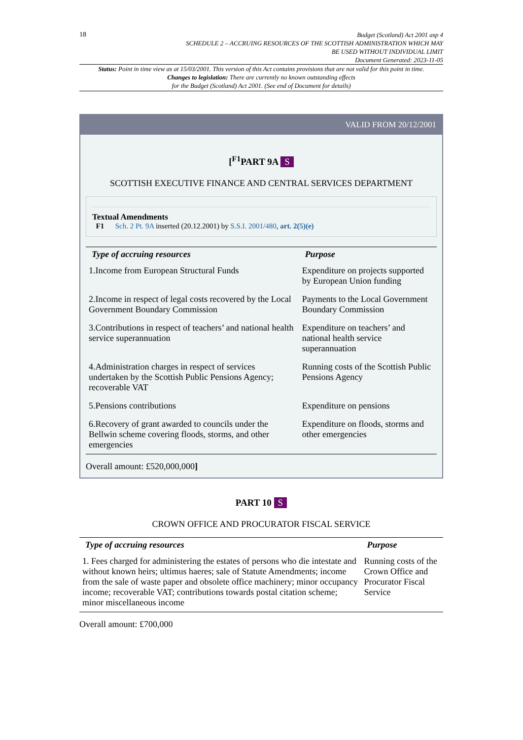18
Budget (Scotland) Act 2001 asp 4
SCHEDULE 2 – ACCRUING RESOURCES OF THE SCOTTISH ADMINISTRATION WHICH MAY
BE USED WITHOUT INDIVIDUAL LIMIT
Document Generated: 2023-11-05
Status: Point in time view as at 15/03/2001. This version of this Act contains provisions that are not valid for this point in time.
Changes to legislation: There are currently no known outstanding effects
for the Budget (Scotland) Act 2001. (See end of Document for details)
VALID FROM 20/12/2001
[<sup>F1</sup>PART 9A S
SCOTTISH EXECUTIVE FINANCE AND CENTRAL SERVICES DEPARTMENT
Textual Amendments
F1 Sch. 2 Pt. 9A inserted (20.12.2001) by S.S.I. 2001/480, art. 2(5)(e)
| Type of accruing resources | Purpose |
| --- | --- |
| 1.Income from European Structural Funds | Expenditure on projects supported by European Union funding |
| 2.Income in respect of legal costs recovered by the Local Government Boundary Commission | Payments to the Local Government Boundary Commission |
| 3.Contributions in respect of teachers’ and national health service superannuation | Expenditure on teachers’ and national health service superannuation |
| 4.Administration charges in respect of services undertaken by the Scottish Public Pensions Agency; recoverable VAT | Running costs of the Scottish Public Pensions Agency |
| 5.Pensions contributions | Expenditure on pensions |
| 6.Recovery of grant awarded to councils under the Bellwin scheme covering floods, storms, and other emergencies | Expenditure on floods, storms and other emergencies |
Overall amount: £520,000,000]
PART 10 S
CROWN OFFICE AND PROCURATOR FISCAL SERVICE
| Type of accruing resources | Purpose |
| --- | --- |
| 1. Fees charged for administering the estates of persons who die intestate and without known heirs; ultimus haeres; sale of Statute Amendments; income from the sale of waste paper and obsolete office machinery; minor occupancy income; recoverable VAT; contributions towards postal citation scheme; minor miscellaneous income | Running costs of the Crown Office and Procurator Fiscal Service |
Overall amount: £700,000